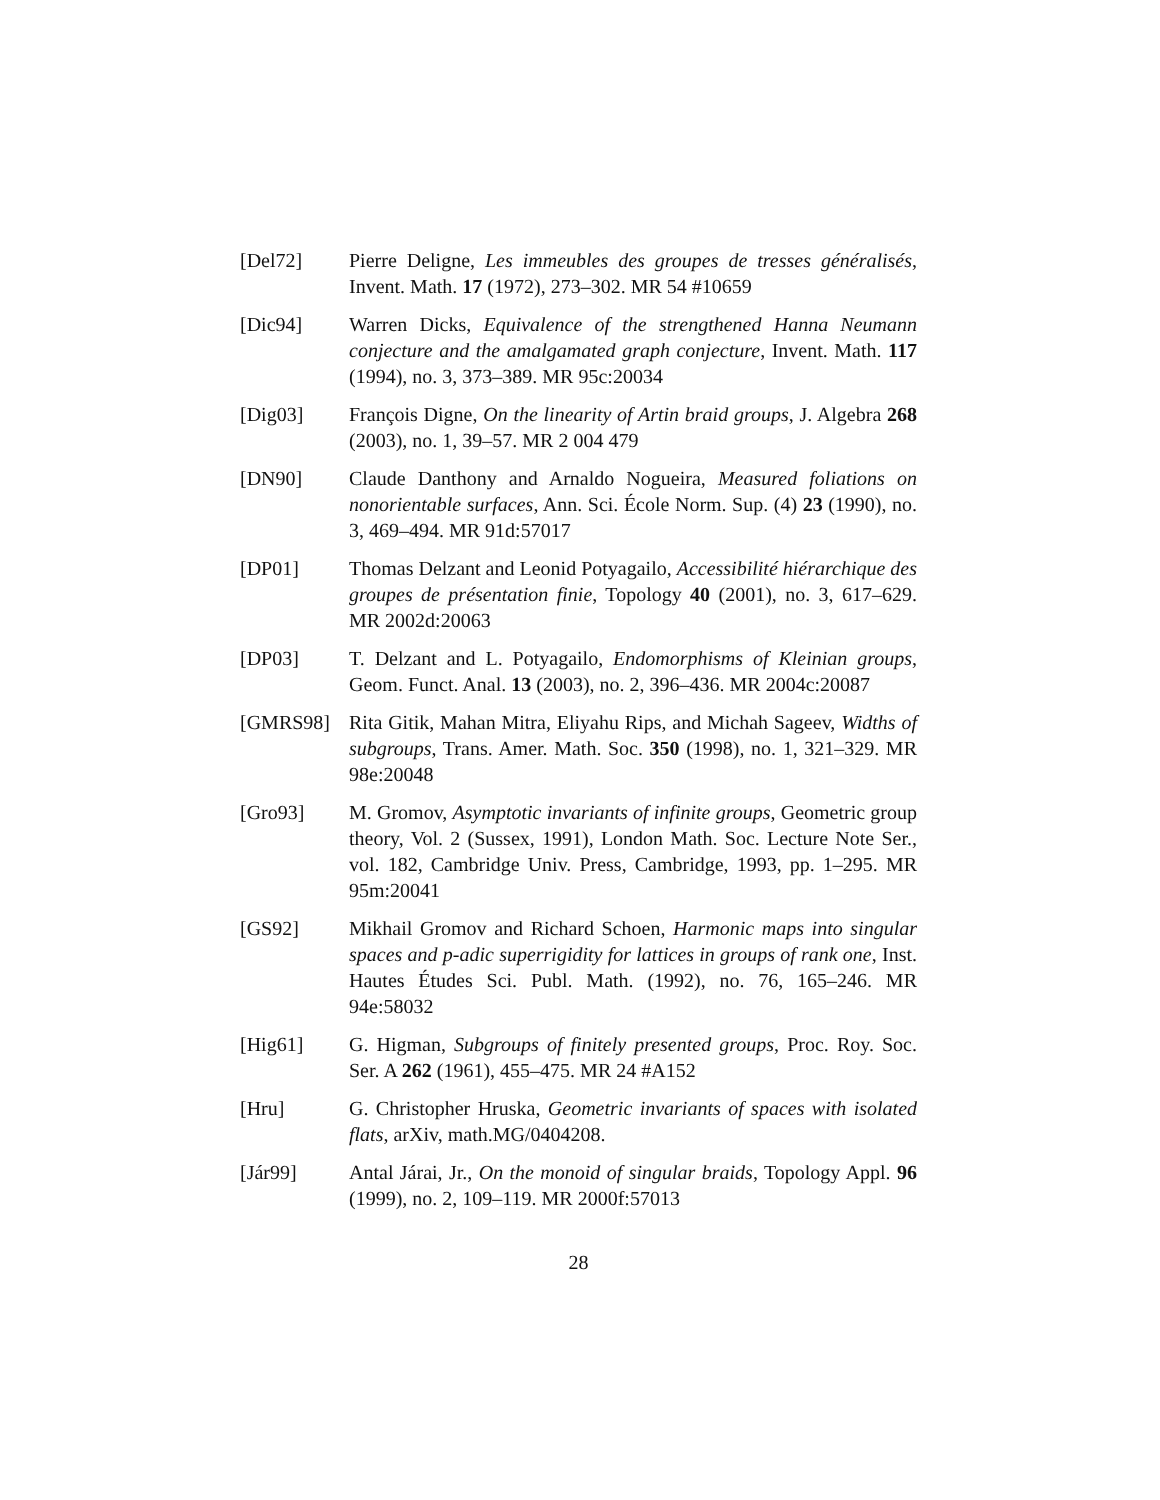[Del72] Pierre Deligne, Les immeubles des groupes de tresses généralisés, Invent. Math. 17 (1972), 273–302. MR 54 #10659
[Dic94] Warren Dicks, Equivalence of the strengthened Hanna Neumann conjecture and the amalgamated graph conjecture, Invent. Math. 117 (1994), no. 3, 373–389. MR 95c:20034
[Dig03] François Digne, On the linearity of Artin braid groups, J. Algebra 268 (2003), no. 1, 39–57. MR 2 004 479
[DN90] Claude Danthony and Arnaldo Nogueira, Measured foliations on nonorientable surfaces, Ann. Sci. École Norm. Sup. (4) 23 (1990), no. 3, 469–494. MR 91d:57017
[DP01] Thomas Delzant and Leonid Potyagailo, Accessibilité hiérarchique des groupes de présentation finie, Topology 40 (2001), no. 3, 617–629. MR 2002d:20063
[DP03] T. Delzant and L. Potyagailo, Endomorphisms of Kleinian groups, Geom. Funct. Anal. 13 (2003), no. 2, 396–436. MR 2004c:20087
[GMRS98] Rita Gitik, Mahan Mitra, Eliyahu Rips, and Michah Sageev, Widths of subgroups, Trans. Amer. Math. Soc. 350 (1998), no. 1, 321–329. MR 98e:20048
[Gro93] M. Gromov, Asymptotic invariants of infinite groups, Geometric group theory, Vol. 2 (Sussex, 1991), London Math. Soc. Lecture Note Ser., vol. 182, Cambridge Univ. Press, Cambridge, 1993, pp. 1–295. MR 95m:20041
[GS92] Mikhail Gromov and Richard Schoen, Harmonic maps into singular spaces and p-adic superrigidity for lattices in groups of rank one, Inst. Hautes Études Sci. Publ. Math. (1992), no. 76, 165–246. MR 94e:58032
[Hig61] G. Higman, Subgroups of finitely presented groups, Proc. Roy. Soc. Ser. A 262 (1961), 455–475. MR 24 #A152
[Hru] G. Christopher Hruska, Geometric invariants of spaces with isolated flats, arXiv, math.MG/0404208.
[Jár99] Antal Járai, Jr., On the monoid of singular braids, Topology Appl. 96 (1999), no. 2, 109–119. MR 2000f:57013
28